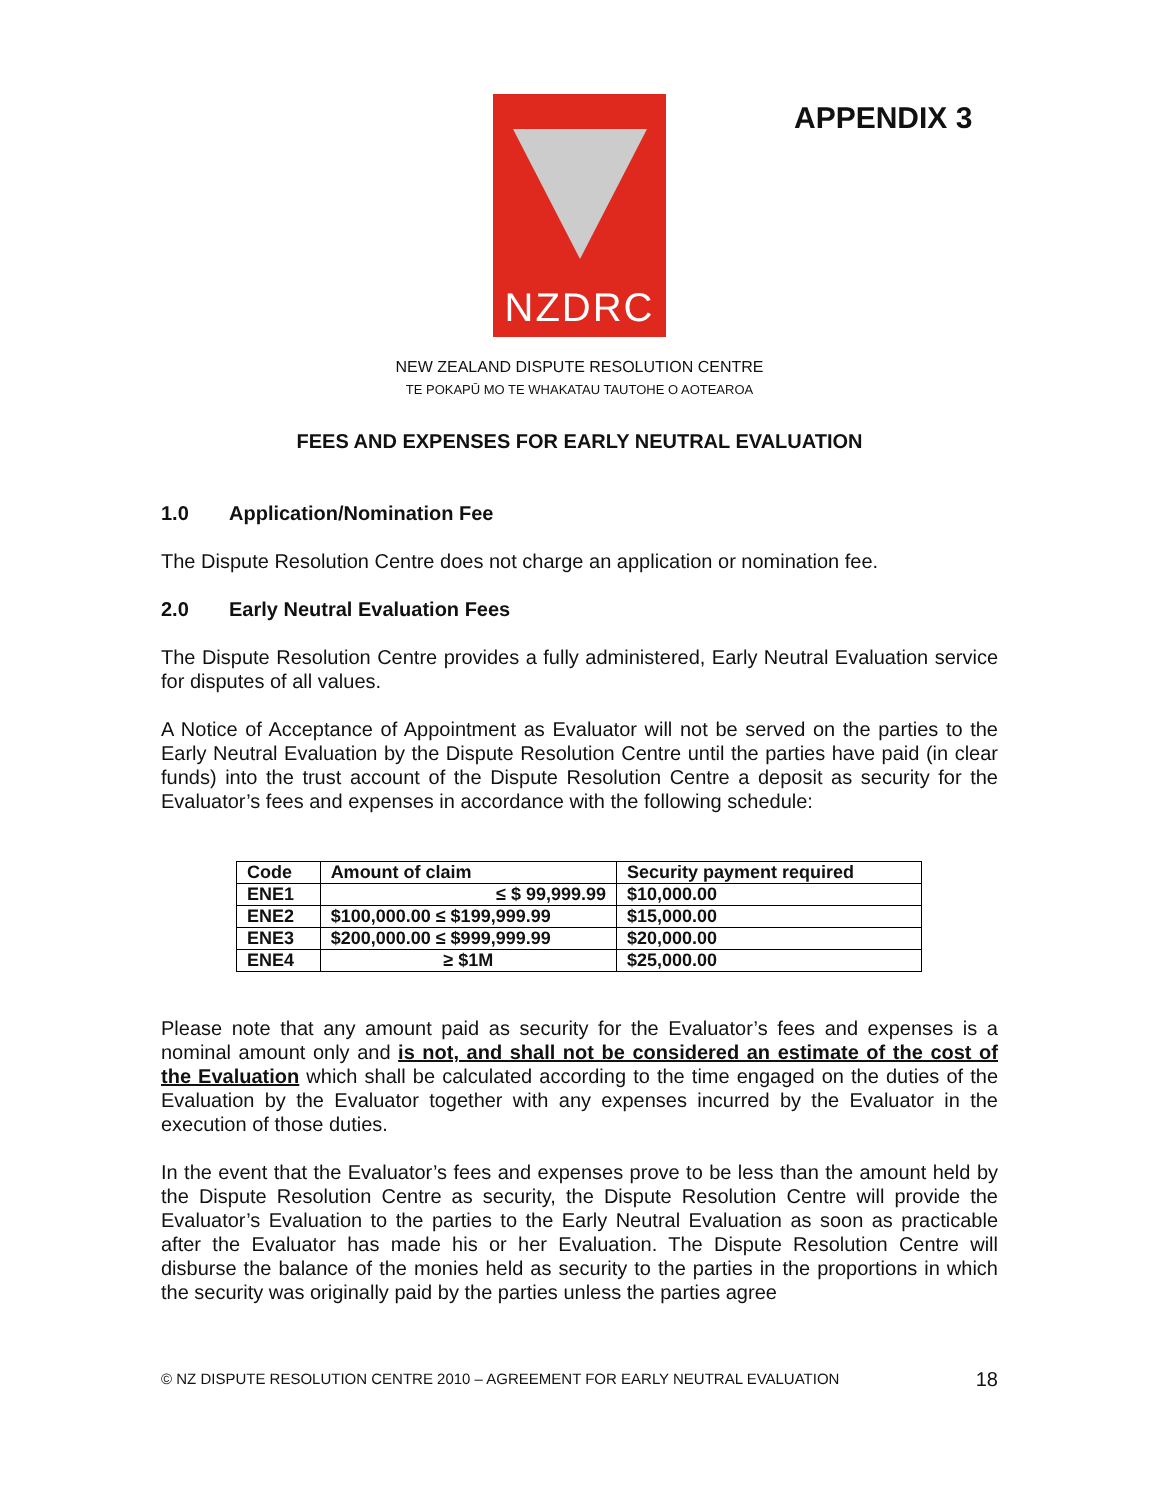NZDRC
APPENDIX 3
NEW ZEALAND DISPUTE RESOLUTION CENTRE
TE POKAPŪ MO TE WHAKATAU TAUTOHE O AOTEAROA
FEES AND EXPENSES FOR EARLY NEUTRAL EVALUATION
1.0 Application/Nomination Fee
The Dispute Resolution Centre does not charge an application or nomination fee.
2.0 Early Neutral Evaluation Fees
The Dispute Resolution Centre provides a fully administered, Early Neutral Evaluation service for disputes of all values.
A Notice of Acceptance of Appointment as Evaluator will not be served on the parties to the Early Neutral Evaluation by the Dispute Resolution Centre until the parties have paid (in clear funds) into the trust account of the Dispute Resolution Centre a deposit as security for the Evaluator’s fees and expenses in accordance with the following schedule:
| Code | Amount of claim | Security payment required |
| --- | --- | --- |
| ENE1 | ≤ $ 99,999.99 | $10,000.00 |
| ENE2 | $100,000.00 ≤ $199,999.99 | $15,000.00 |
| ENE3 | $200,000.00 ≤ $999,999.99 | $20,000.00 |
| ENE4 | ≥ $1M | $25,000.00 |
Please note that any amount paid as security for the Evaluator’s fees and expenses is a nominal amount only and is not, and shall not be considered an estimate of the cost of the Evaluation which shall be calculated according to the time engaged on the duties of the Evaluation by the Evaluator together with any expenses incurred by the Evaluator in the execution of those duties.
In the event that the Evaluator’s fees and expenses prove to be less than the amount held by the Dispute Resolution Centre as security, the Dispute Resolution Centre will provide the Evaluator’s Evaluation to the parties to the Early Neutral Evaluation as soon as practicable after the Evaluator has made his or her Evaluation. The Dispute Resolution Centre will disburse the balance of the monies held as security to the parties in the proportions in which the security was originally paid by the parties unless the parties agree
© NZ DISPUTE RESOLUTION CENTRE 2010 – AGREEMENT FOR EARLY NEUTRAL EVALUATION 18